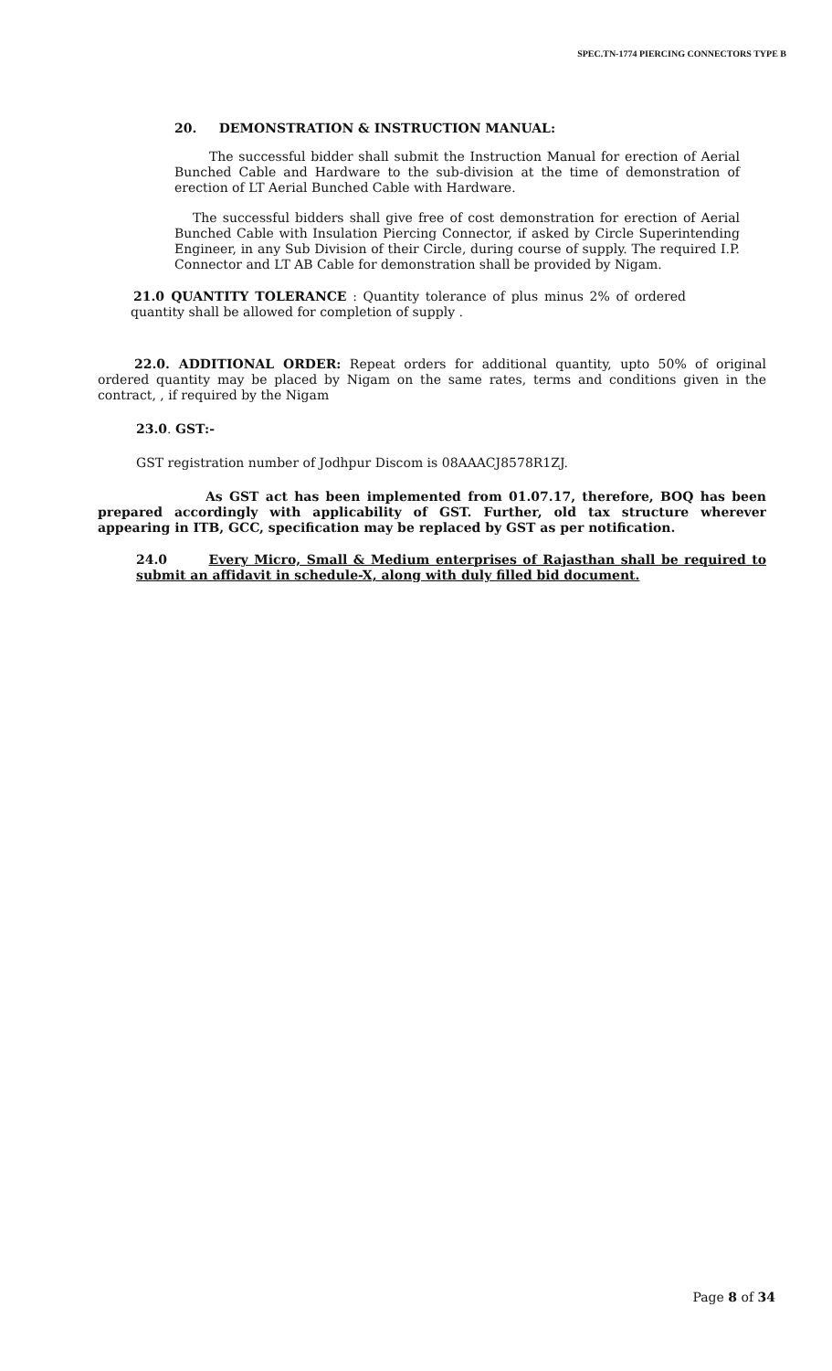SPEC.TN-1774 PIERCING CONNECTORS TYPE B
20. DEMONSTRATION & INSTRUCTION MANUAL:
The successful bidder shall submit the Instruction Manual for erection of Aerial Bunched Cable and Hardware to the sub-division at the time of demonstration of erection of LT Aerial Bunched Cable with Hardware.
The successful bidders shall give free of cost demonstration for erection of Aerial Bunched Cable with Insulation Piercing Connector, if asked by Circle Superintending Engineer, in any Sub Division of their Circle, during course of supply. The required I.P. Connector and LT AB Cable for demonstration shall be provided by Nigam.
21.0 QUANTITY TOLERANCE : Quantity tolerance of plus minus 2% of ordered quantity shall be allowed for completion of supply .
22.0. ADDITIONAL ORDER: Repeat orders for additional quantity, upto 50% of original ordered quantity may be placed by Nigam on the same rates, terms and conditions given in the contract, , if required by the Nigam
23.0. GST:-
GST registration number of Jodhpur Discom is 08AAACJ8578R1ZJ.
As GST act has been implemented from 01.07.17, therefore, BOQ has been prepared accordingly with applicability of GST. Further, old tax structure wherever appearing in ITB, GCC, specification may be replaced by GST as per notification.
24.0 Every Micro, Small & Medium enterprises of Rajasthan shall be required to submit an affidavit in schedule-X, along with duly filled bid document.
Page 8 of 34